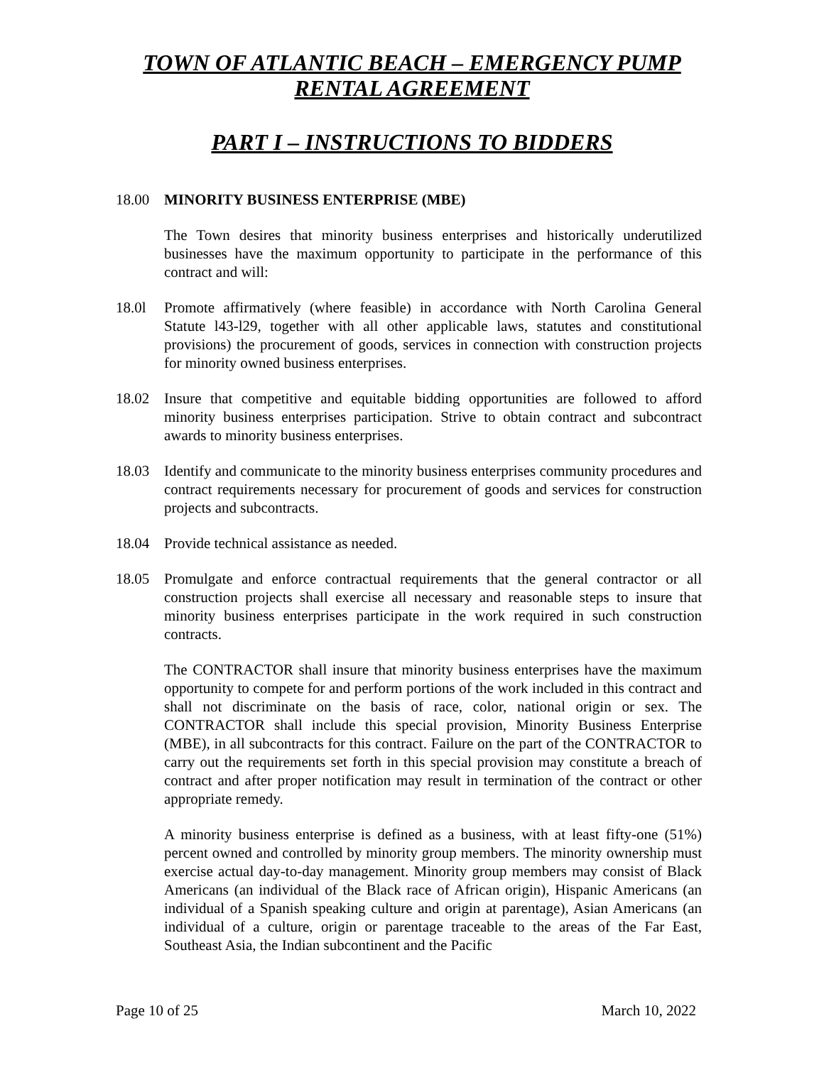TOWN OF ATLANTIC BEACH – EMERGENCY PUMP
RENTAL AGREEMENT
PART I – INSTRUCTIONS TO BIDDERS
18.00 MINORITY BUSINESS ENTERPRISE (MBE)
The Town desires that minority business enterprises and historically underutilized businesses have the maximum opportunity to participate in the performance of this contract and will:
18.0l Promote affirmatively (where feasible) in accordance with North Carolina General Statute l43-l29, together with all other applicable laws, statutes and constitutional provisions) the procurement of goods, services in connection with construction projects for minority owned business enterprises.
18.02 Insure that competitive and equitable bidding opportunities are followed to afford minority business enterprises participation. Strive to obtain contract and subcontract awards to minority business enterprises.
18.03 Identify and communicate to the minority business enterprises community procedures and contract requirements necessary for procurement of goods and services for construction projects and subcontracts.
18.04 Provide technical assistance as needed.
18.05 Promulgate and enforce contractual requirements that the general contractor or all construction projects shall exercise all necessary and reasonable steps to insure that minority business enterprises participate in the work required in such construction contracts.
The CONTRACTOR shall insure that minority business enterprises have the maximum opportunity to compete for and perform portions of the work included in this contract and shall not discriminate on the basis of race, color, national origin or sex. The CONTRACTOR shall include this special provision, Minority Business Enterprise (MBE), in all subcontracts for this contract. Failure on the part of the CONTRACTOR to carry out the requirements set forth in this special provision may constitute a breach of contract and after proper notification may result in termination of the contract or other appropriate remedy.
A minority business enterprise is defined as a business, with at least fifty-one (51%) percent owned and controlled by minority group members. The minority ownership must exercise actual day-to-day management. Minority group members may consist of Black Americans (an individual of the Black race of African origin), Hispanic Americans (an individual of a Spanish speaking culture and origin at parentage), Asian Americans (an individual of a culture, origin or parentage traceable to the areas of the Far East, Southeast Asia, the Indian subcontinent and the Pacific
Page 10 of 25 March 10, 2022